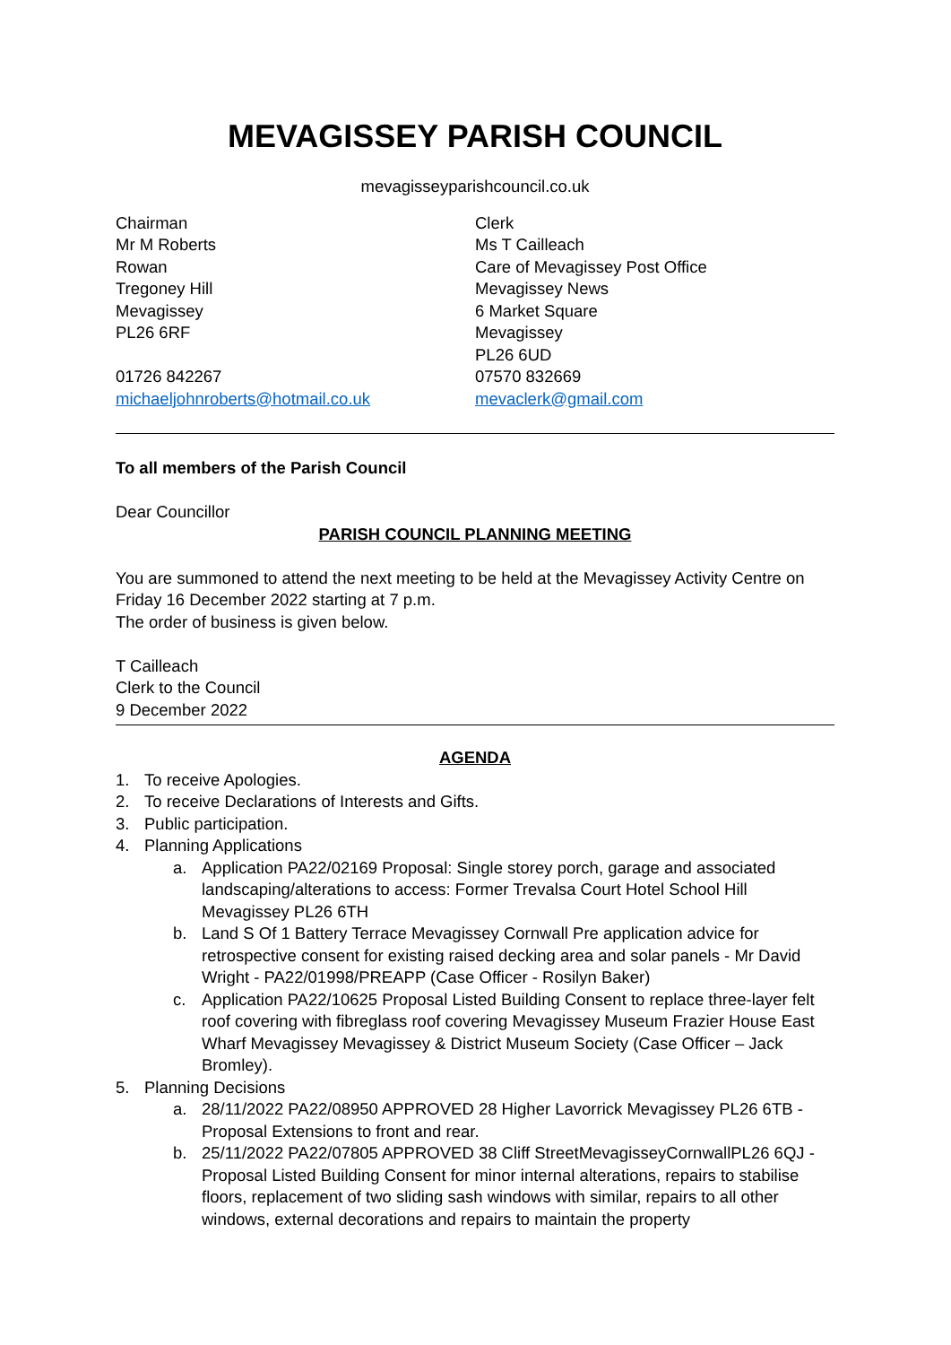MEVAGISSEY PARISH COUNCIL
mevagisseyparishcouncil.co.uk
Chairman
Mr M Roberts
Rowan
Tregoney Hill
Mevagissey
PL26 6RF
01726 842267
michaeljohnroberts@hotmail.co.uk
Clerk
Ms T Cailleach
Care of Mevagissey Post Office
Mevagissey News
6 Market Square
Mevagissey
PL26 6UD
07570 832669
mevaclerk@gmail.com
To all members of the Parish Council
Dear Councillor
PARISH COUNCIL PLANNING MEETING
You are summoned to attend the next meeting to be held at the Mevagissey Activity Centre on Friday 16 December 2022 starting at 7 p.m.
The order of business is given below.
T Cailleach
Clerk to the Council
9 December 2022
AGENDA
1. To receive Apologies.
2. To receive Declarations of Interests and Gifts.
3. Public participation.
4. Planning Applications
a. Application PA22/02169 Proposal: Single storey porch, garage and associated landscaping/alterations to access: Former Trevalsa Court Hotel School Hill Mevagissey PL26 6TH
b. Land S Of 1 Battery Terrace Mevagissey Cornwall Pre application advice for retrospective consent for existing raised decking area and solar panels - Mr David Wright - PA22/01998/PREAPP (Case Officer - Rosilyn Baker)
c. Application PA22/10625 Proposal Listed Building Consent to replace three-layer felt roof covering with fibreglass roof covering Mevagissey Museum Frazier House East Wharf Mevagissey Mevagissey & District Museum Society (Case Officer – Jack Bromley).
5. Planning Decisions
a. 28/11/2022 PA22/08950 APPROVED 28 Higher Lavorrick Mevagissey PL26 6TB - Proposal Extensions to front and rear.
b. 25/11/2022 PA22/07805 APPROVED 38 Cliff StreetMevagisseyCornwallPL26 6QJ - Proposal Listed Building Consent for minor internal alterations, repairs to stabilise floors, replacement of two sliding sash windows with similar, repairs to all other windows, external decorations and repairs to maintain the property